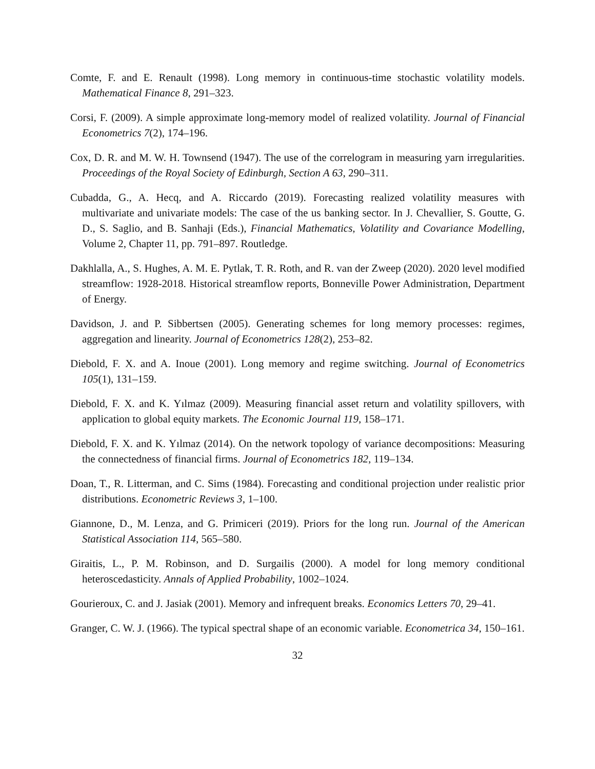Comte, F. and E. Renault (1998). Long memory in continuous-time stochastic volatility models. Mathematical Finance 8, 291–323.
Corsi, F. (2009). A simple approximate long-memory model of realized volatility. Journal of Financial Econometrics 7(2), 174–196.
Cox, D. R. and M. W. H. Townsend (1947). The use of the correlogram in measuring yarn irregularities. Proceedings of the Royal Society of Edinburgh, Section A 63, 290–311.
Cubadda, G., A. Hecq, and A. Riccardo (2019). Forecasting realized volatility measures with multivariate and univariate models: The case of the us banking sector. In J. Chevallier, S. Goutte, G. D., S. Saglio, and B. Sanhaji (Eds.), Financial Mathematics, Volatility and Covariance Modelling, Volume 2, Chapter 11, pp. 791–897. Routledge.
Dakhlalla, A., S. Hughes, A. M. E. Pytlak, T. R. Roth, and R. van der Zweep (2020). 2020 level modified streamflow: 1928-2018. Historical streamflow reports, Bonneville Power Administration, Department of Energy.
Davidson, J. and P. Sibbertsen (2005). Generating schemes for long memory processes: regimes, aggregation and linearity. Journal of Econometrics 128(2), 253–82.
Diebold, F. X. and A. Inoue (2001). Long memory and regime switching. Journal of Econometrics 105(1), 131–159.
Diebold, F. X. and K. Yılmaz (2009). Measuring financial asset return and volatility spillovers, with application to global equity markets. The Economic Journal 119, 158–171.
Diebold, F. X. and K. Yılmaz (2014). On the network topology of variance decompositions: Measuring the connectedness of financial firms. Journal of Econometrics 182, 119–134.
Doan, T., R. Litterman, and C. Sims (1984). Forecasting and conditional projection under realistic prior distributions. Econometric Reviews 3, 1–100.
Giannone, D., M. Lenza, and G. Primiceri (2019). Priors for the long run. Journal of the American Statistical Association 114, 565–580.
Giraitis, L., P. M. Robinson, and D. Surgailis (2000). A model for long memory conditional heteroscedasticity. Annals of Applied Probability, 1002–1024.
Gourieroux, C. and J. Jasiak (2001). Memory and infrequent breaks. Economics Letters 70, 29–41.
Granger, C. W. J. (1966). The typical spectral shape of an economic variable. Econometrica 34, 150–161.
32